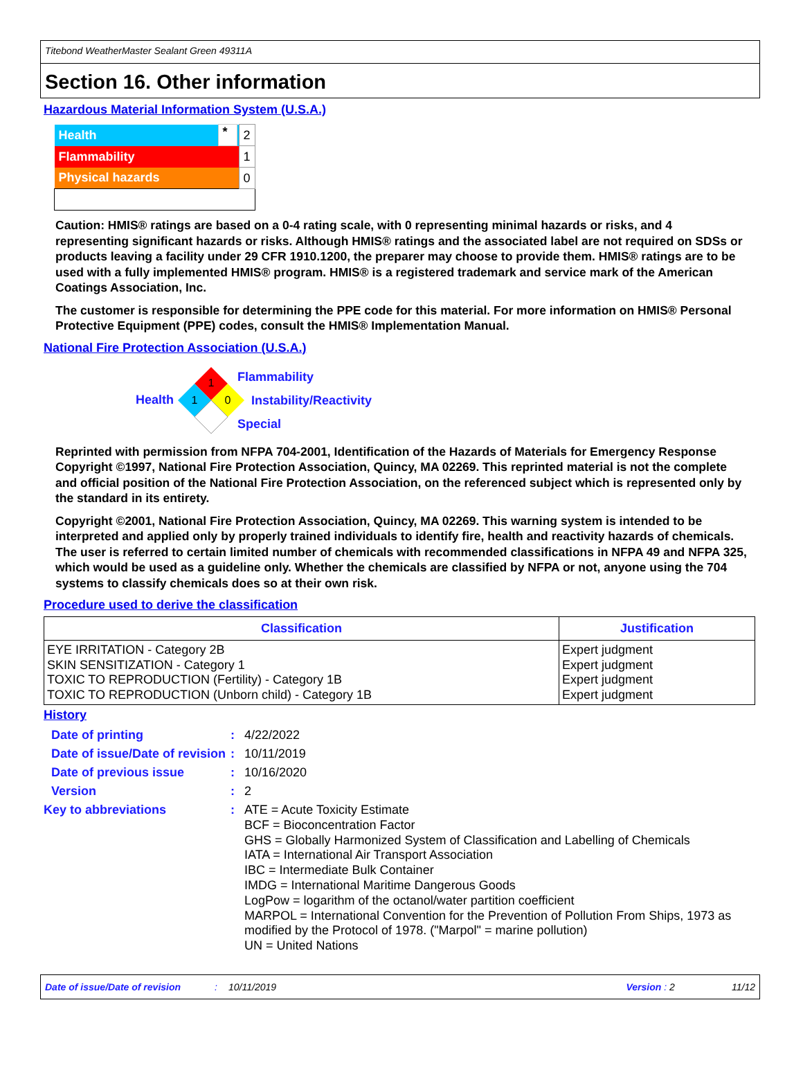Titebond WeatherMaster Sealant Green 49311A
Section 16. Other information
Hazardous Material Information System (U.S.A.)
| Health | * | | 2 |
| Flammability | | | 1 |
| Physical hazards | | | 0 |
Caution: HMIS® ratings are based on a 0-4 rating scale, with 0 representing minimal hazards or risks, and 4 representing significant hazards or risks. Although HMIS® ratings and the associated label are not required on SDSs or products leaving a facility under 29 CFR 1910.1200, the preparer may choose to provide them. HMIS® ratings are to be used with a fully implemented HMIS® program. HMIS® is a registered trademark and service mark of the American Coatings Association, Inc.
The customer is responsible for determining the PPE code for this material. For more information on HMIS® Personal Protective Equipment (PPE) codes, consult the HMIS® Implementation Manual.
National Fire Protection Association (U.S.A.)
Health
1
1
0
Flammability
Instability/Reactivity
Special
Reprinted with permission from NFPA 704-2001, Identification of the Hazards of Materials for Emergency Response Copyright ©1997, National Fire Protection Association, Quincy, MA 02269. This reprinted material is not the complete and official position of the National Fire Protection Association, on the referenced subject which is represented only by the standard in its entirety.
Copyright ©2001, National Fire Protection Association, Quincy, MA 02269. This warning system is intended to be interpreted and applied only by properly trained individuals to identify fire, health and reactivity hazards of chemicals. The user is referred to certain limited number of chemicals with recommended classifications in NFPA 49 and NFPA 325, which would be used as a guideline only. Whether the chemicals are classified by NFPA or not, anyone using the 704 systems to classify chemicals does so at their own risk.
Procedure used to derive the classification
| Classification | Justification |
| --- | --- |
| EYE IRRITATION - Category 2B SKIN SENSITIZATION - Category 1 TOXIC TO REPRODUCTION (Fertility) - Category 1B TOXIC TO REPRODUCTION (Unborn child) - Category 1B | Expert judgment Expert judgment Expert judgment Expert judgment |
History
Date of printing
:
4/22/2022
Date of issue/Date of revision
:
10/11/2019
Date of previous issue
:
10/16/2020
Version
:
2
Key to abbreviations
:
ATE = Acute Toxicity Estimate
BCF = Bioconcentration Factor
GHS = Globally Harmonized System of Classification and Labelling of Chemicals
IATA = International Air Transport Association
IBC = Intermediate Bulk Container
IMDG = International Maritime Dangerous Goods
LogPow = logarithm of the octanol/water partition coefficient
MARPOL = International Convention for the Prevention of Pollution From Ships, 1973 as modified by the Protocol of 1978. ("Marpol" = marine pollution)
UN = United Nations
Date of issue/Date of revision: 10/11/2019 Version : 2 11/12